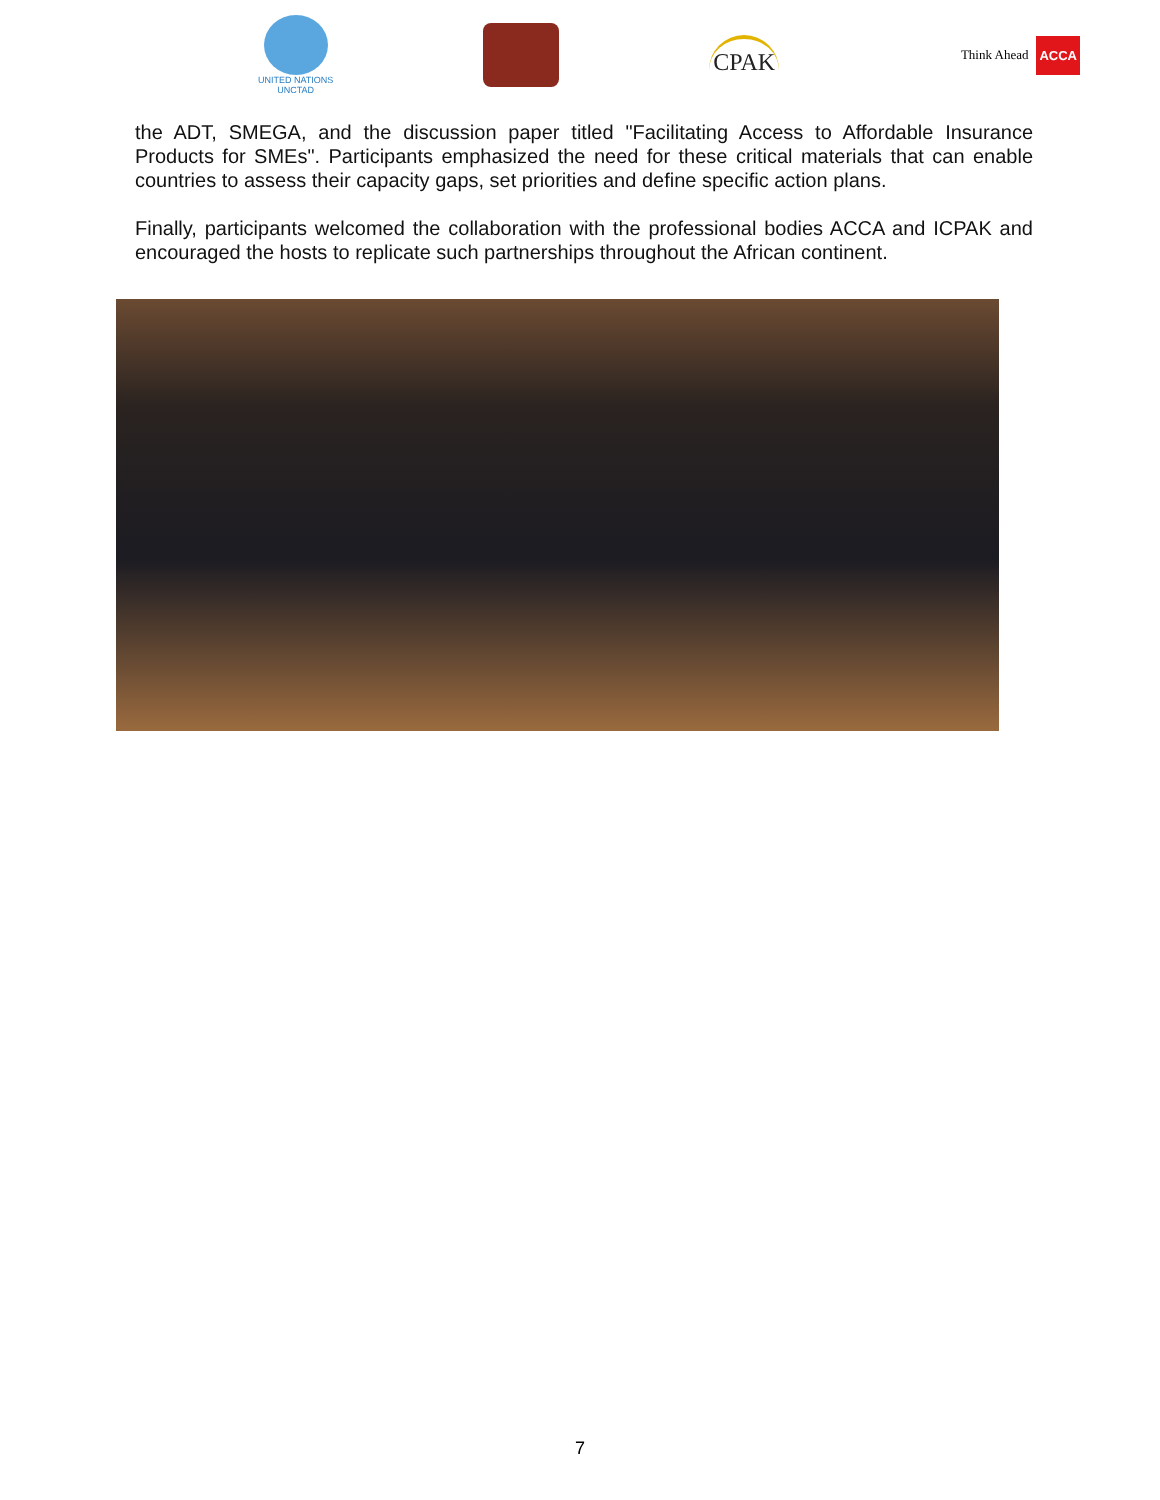UNITED NATIONS
UNCTAD
CPAK
Think Ahead ACCA
the ADT, SMEGA, and the discussion paper titled "Facilitating Access to Affordable Insurance Products for SMEs". Participants emphasized the need for these critical materials that can enable countries to assess their capacity gaps, set priorities and define specific action plans.
Finally, participants welcomed the collaboration with the professional bodies ACCA and ICPAK and encouraged the hosts to replicate such partnerships throughout the African continent.
7